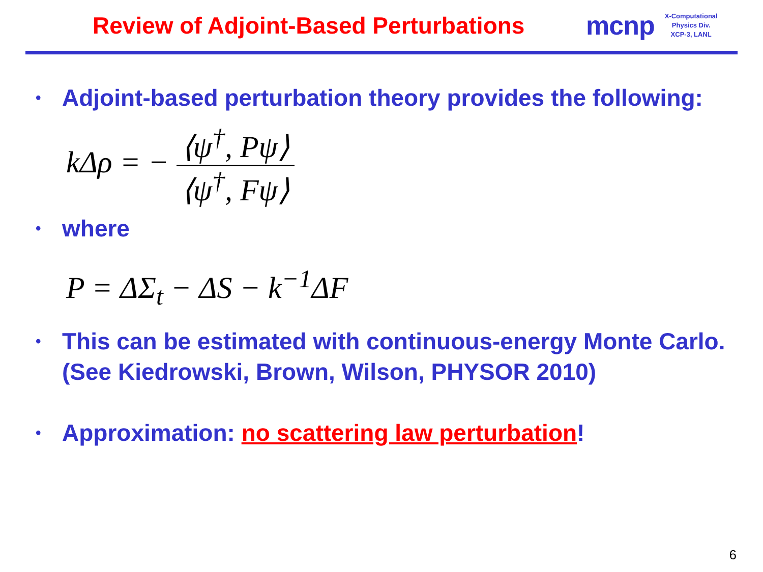Review of Adjoint-Based Perturbations
mcnp
X-Computational
Physics Div.
XCP-3, LANL
• Adjoint-based perturbation theory provides the following:
kΔρ = −
⟨ψ<sup>†</sup>, Pψ⟩ ⟨ψ<sup>†</sup>, Fψ⟩
• where
P = ΔΣ<sub>t</sub> − ΔS − k<sup>−1</sup>ΔF
• This can be estimated with continuous-energy Monte Carlo. (See Kiedrowski, Brown, Wilson, PHYSOR 2010)
• Approximation: no scattering law perturbation!
6